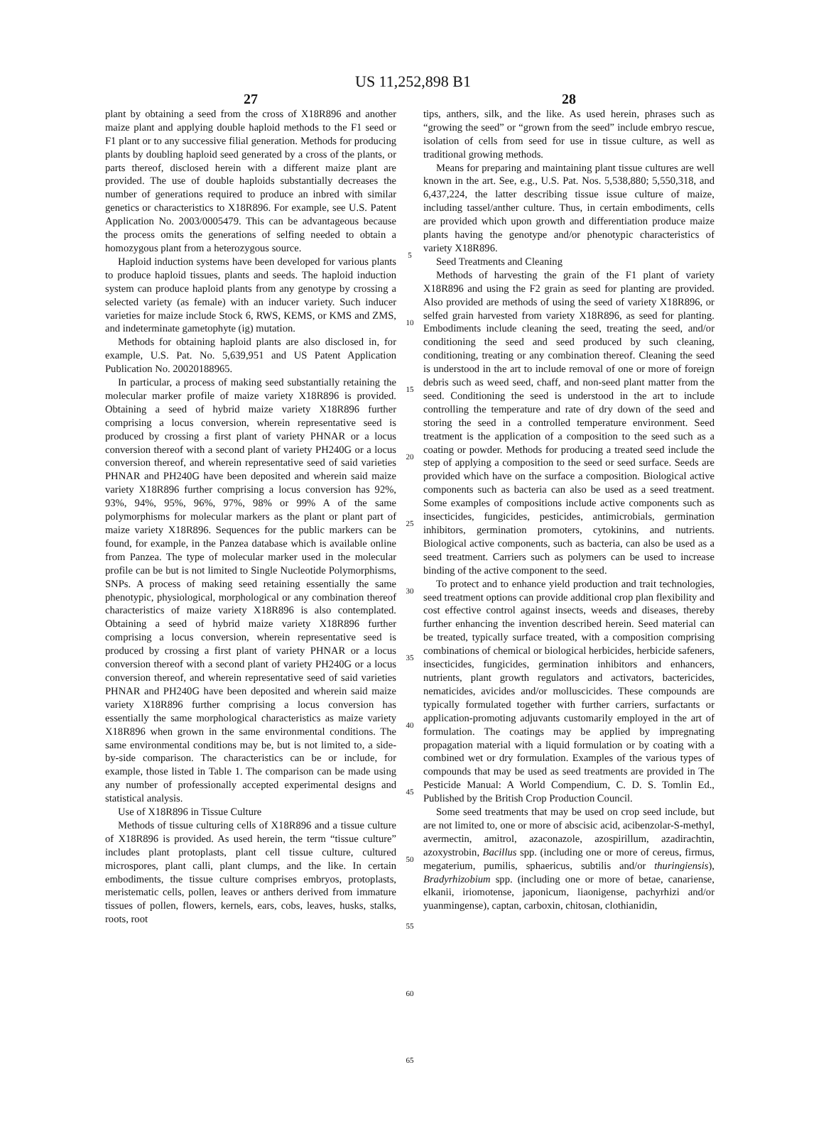US 11,252,898 B1
27
plant by obtaining a seed from the cross of X18R896 and another maize plant and applying double haploid methods to the F1 seed or F1 plant or to any successive filial generation. Methods for producing plants by doubling haploid seed generated by a cross of the plants, or parts thereof, disclosed herein with a different maize plant are provided. The use of double haploids substantially decreases the number of generations required to produce an inbred with similar genetics or characteristics to X18R896. For example, see U.S. Patent Application No. 2003/0005479. This can be advantageous because the process omits the generations of selfing needed to obtain a homozygous plant from a heterozygous source.
Haploid induction systems have been developed for various plants to produce haploid tissues, plants and seeds. The haploid induction system can produce haploid plants from any genotype by crossing a selected variety (as female) with an inducer variety. Such inducer varieties for maize include Stock 6, RWS, KEMS, or KMS and ZMS, and indeterminate gametophyte (ig) mutation.
Methods for obtaining haploid plants are also disclosed in, for example, U.S. Pat. No. 5,639,951 and US Patent Application Publication No. 20020188965.
In particular, a process of making seed substantially retaining the molecular marker profile of maize variety X18R896 is provided. Obtaining a seed of hybrid maize variety X18R896 further comprising a locus conversion, wherein representative seed is produced by crossing a first plant of variety PHNAR or a locus conversion thereof with a second plant of variety PH240G or a locus conversion thereof, and wherein representative seed of said varieties PHNAR and PH240G have been deposited and wherein said maize variety X18R896 further comprising a locus conversion has 92%, 93%, 94%, 95%, 96%, 97%, 98% or 99% A of the same polymorphisms for molecular markers as the plant or plant part of maize variety X18R896. Sequences for the public markers can be found, for example, in the Panzea database which is available online from Panzea. The type of molecular marker used in the molecular profile can be but is not limited to Single Nucleotide Polymorphisms, SNPs. A process of making seed retaining essentially the same phenotypic, physiological, morphological or any combination thereof characteristics of maize variety X18R896 is also contemplated. Obtaining a seed of hybrid maize variety X18R896 further comprising a locus conversion, wherein representative seed is produced by crossing a first plant of variety PHNAR or a locus conversion thereof with a second plant of variety PH240G or a locus conversion thereof, and wherein representative seed of said varieties PHNAR and PH240G have been deposited and wherein said maize variety X18R896 further comprising a locus conversion has essentially the same morphological characteristics as maize variety X18R896 when grown in the same environmental conditions. The same environmental conditions may be, but is not limited to, a side-by-side comparison. The characteristics can be or include, for example, those listed in Table 1. The comparison can be made using any number of professionally accepted experimental designs and statistical analysis.
Use of X18R896 in Tissue Culture
Methods of tissue culturing cells of X18R896 and a tissue culture of X18R896 is provided. As used herein, the term “tissue culture” includes plant protoplasts, plant cell tissue culture, cultured microspores, plant calli, plant clumps, and the like. In certain embodiments, the tissue culture comprises embryos, protoplasts, meristematic cells, pollen, leaves or anthers derived from immature tissues of pollen, flowers, kernels, ears, cobs, leaves, husks, stalks, roots, root
5
10
15
20
25
30
35
40
45
50
55
60
65
28
tips, anthers, silk, and the like. As used herein, phrases such as “growing the seed” or “grown from the seed” include embryo rescue, isolation of cells from seed for use in tissue culture, as well as traditional growing methods.
Means for preparing and maintaining plant tissue cultures are well known in the art. See, e.g., U.S. Pat. Nos. 5,538,880; 5,550,318, and 6,437,224, the latter describing tissue issue culture of maize, including tassel/anther culture. Thus, in certain embodiments, cells are provided which upon growth and differentiation produce maize plants having the genotype and/or phenotypic characteristics of variety X18R896.
Seed Treatments and Cleaning
Methods of harvesting the grain of the F1 plant of variety X18R896 and using the F2 grain as seed for planting are provided. Also provided are methods of using the seed of variety X18R896, or selfed grain harvested from variety X18R896, as seed for planting. Embodiments include cleaning the seed, treating the seed, and/or conditioning the seed and seed produced by such cleaning, conditioning, treating or any combination thereof. Cleaning the seed is understood in the art to include removal of one or more of foreign debris such as weed seed, chaff, and non-seed plant matter from the seed. Conditioning the seed is understood in the art to include controlling the temperature and rate of dry down of the seed and storing the seed in a controlled temperature environment. Seed treatment is the application of a composition to the seed such as a coating or powder. Methods for producing a treated seed include the step of applying a composition to the seed or seed surface. Seeds are provided which have on the surface a composition. Biological active components such as bacteria can also be used as a seed treatment. Some examples of compositions include active components such as insecticides, fungicides, pesticides, antimicrobials, germination inhibitors, germination promoters, cytokinins, and nutrients. Biological active components, such as bacteria, can also be used as a seed treatment. Carriers such as polymers can be used to increase binding of the active component to the seed.
To protect and to enhance yield production and trait technologies, seed treatment options can provide additional crop plan flexibility and cost effective control against insects, weeds and diseases, thereby further enhancing the invention described herein. Seed material can be treated, typically surface treated, with a composition comprising combinations of chemical or biological herbicides, herbicide safeners, insecticides, fungicides, germination inhibitors and enhancers, nutrients, plant growth regulators and activators, bactericides, nematicides, avicides and/or molluscicides. These compounds are typically formulated together with further carriers, surfactants or application-promoting adjuvants customarily employed in the art of formulation. The coatings may be applied by impregnating propagation material with a liquid formulation or by coating with a combined wet or dry formulation. Examples of the various types of compounds that may be used as seed treatments are provided in The Pesticide Manual: A World Compendium, C. D. S. Tomlin Ed., Published by the British Crop Production Council.
Some seed treatments that may be used on crop seed include, but are not limited to, one or more of abscisic acid, acibenzolar-S-methyl, avermectin, amitrol, azaconazole, azospirillum, azadirachtin, azoxystrobin, Bacillus spp. (including one or more of cereus, firmus, megaterium, pumilis, sphaericus, subtilis and/or thuringiensis), Bradyrhizobium spp. (including one or more of betae, canariense, elkanii, iriomotense, japonicum, liaonigense, pachyrhizi and/or yuanmingense), captan, carboxin, chitosan, clothianidin,